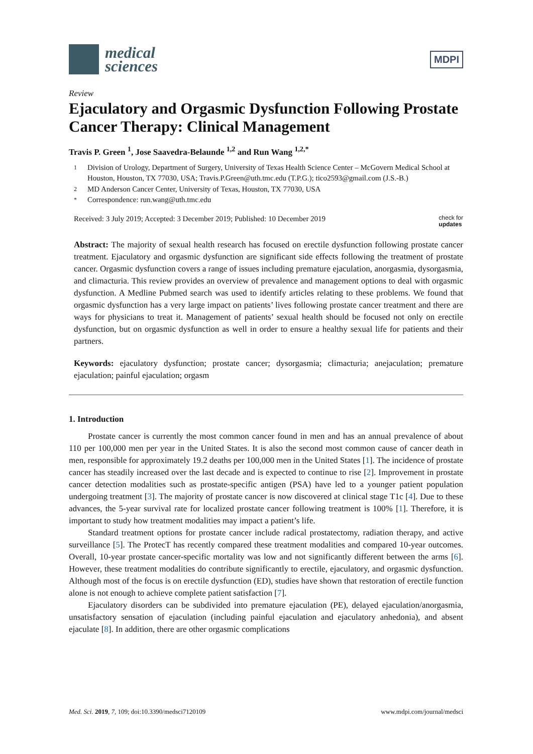medical
sciences
MDPI
Review
Ejaculatory and Orgasmic Dysfunction Following Prostate Cancer Therapy: Clinical Management
Travis P. Green <sup>1</sup>, Jose Saavedra-Belaunde <sup>1,2</sup> and Run Wang <sup>1,2,*</sup>
1 Division of Urology, Department of Surgery, University of Texas Health Science Center – McGovern Medical School at Houston, Houston, TX 77030, USA; Travis.P.Green@uth.tmc.edu (T.P.G.); tico2593@gmail.com (J.S.-B.)
2 MD Anderson Cancer Center, University of Texas, Houston, TX 77030, USA
* Correspondence: run.wang@uth.tmc.edu
Received: 3 July 2019; Accepted: 3 December 2019; Published: 10 December 2019 check for
updates
Abstract: The majority of sexual health research has focused on erectile dysfunction following prostate cancer treatment. Ejaculatory and orgasmic dysfunction are significant side effects following the treatment of prostate cancer. Orgasmic dysfunction covers a range of issues including premature ejaculation, anorgasmia, dysorgasmia, and climacturia. This review provides an overview of prevalence and management options to deal with orgasmic dysfunction. A Medline Pubmed search was used to identify articles relating to these problems. We found that orgasmic dysfunction has a very large impact on patients’ lives following prostate cancer treatment and there are ways for physicians to treat it. Management of patients’ sexual health should be focused not only on erectile dysfunction, but on orgasmic dysfunction as well in order to ensure a healthy sexual life for patients and their partners.
Keywords: ejaculatory dysfunction; prostate cancer; dysorgasmia; climacturia; anejaculation; premature ejaculation; painful ejaculation; orgasm
1. Introduction
Prostate cancer is currently the most common cancer found in men and has an annual prevalence of about 110 per 100,000 men per year in the United States. It is also the second most common cause of cancer death in men, responsible for approximately 19.2 deaths per 100,000 men in the United States [1]. The incidence of prostate cancer has steadily increased over the last decade and is expected to continue to rise [2]. Improvement in prostate cancer detection modalities such as prostate-specific antigen (PSA) have led to a younger patient population undergoing treatment [3]. The majority of prostate cancer is now discovered at clinical stage T1c [4]. Due to these advances, the 5-year survival rate for localized prostate cancer following treatment is 100% [1]. Therefore, it is important to study how treatment modalities may impact a patient’s life.
Standard treatment options for prostate cancer include radical prostatectomy, radiation therapy, and active surveillance [5]. The ProtecT has recently compared these treatment modalities and compared 10-year outcomes. Overall, 10-year prostate cancer-specific mortality was low and not significantly different between the arms [6]. However, these treatment modalities do contribute significantly to erectile, ejaculatory, and orgasmic dysfunction. Although most of the focus is on erectile dysfunction (ED), studies have shown that restoration of erectile function alone is not enough to achieve complete patient satisfaction [7].
Ejaculatory disorders can be subdivided into premature ejaculation (PE), delayed ejaculation/anorgasmia, unsatisfactory sensation of ejaculation (including painful ejaculation and ejaculatory anhedonia), and absent ejaculate [8]. In addition, there are other orgasmic complications
Med. Sci. 2019, 7, 109; doi:10.3390/medsci7120109 www.mdpi.com/journal/medsci